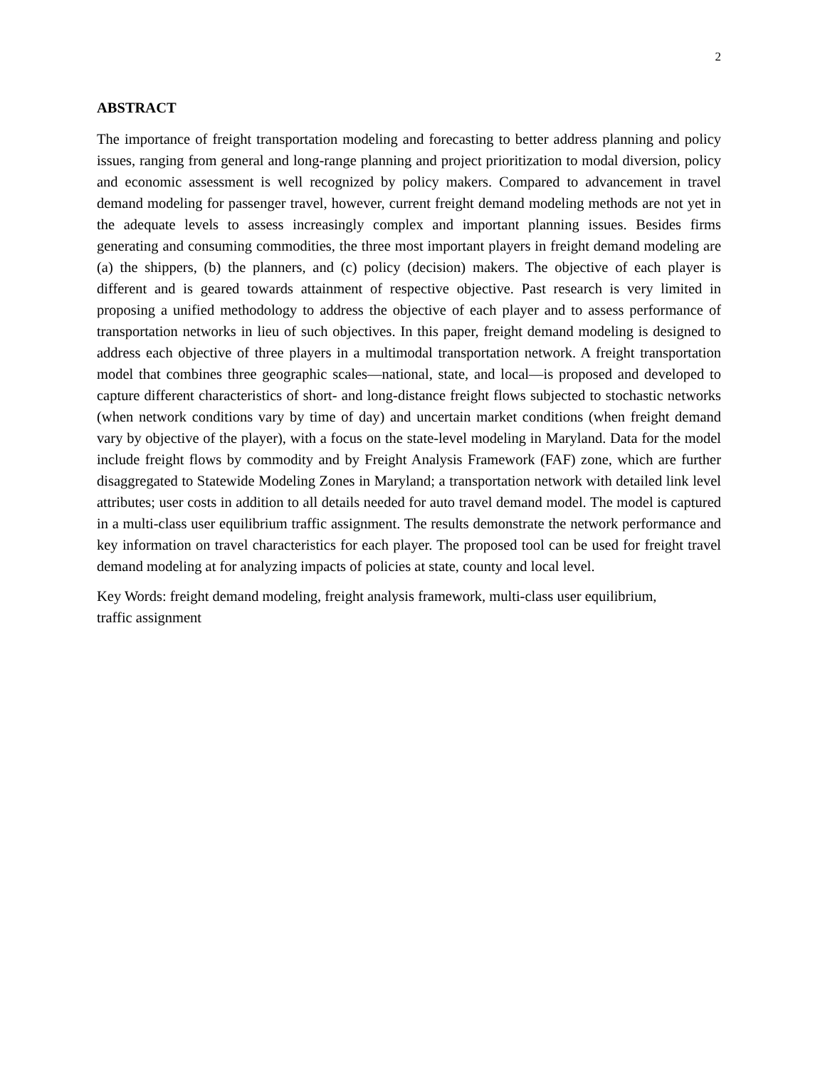2
ABSTRACT
The importance of freight transportation modeling and forecasting to better address planning and policy issues, ranging from general and long-range planning and project prioritization to modal diversion, policy and economic assessment is well recognized by policy makers. Compared to advancement in travel demand modeling for passenger travel, however, current freight demand modeling methods are not yet in the adequate levels to assess increasingly complex and important planning issues. Besides firms generating and consuming commodities, the three most important players in freight demand modeling are (a) the shippers, (b) the planners, and (c) policy (decision) makers. The objective of each player is different and is geared towards attainment of respective objective. Past research is very limited in proposing a unified methodology to address the objective of each player and to assess performance of transportation networks in lieu of such objectives. In this paper, freight demand modeling is designed to address each objective of three players in a multimodal transportation network. A freight transportation model that combines three geographic scales—national, state, and local—is proposed and developed to capture different characteristics of short- and long-distance freight flows subjected to stochastic networks (when network conditions vary by time of day) and uncertain market conditions (when freight demand vary by objective of the player), with a focus on the state-level modeling in Maryland. Data for the model include freight flows by commodity and by Freight Analysis Framework (FAF) zone, which are further disaggregated to Statewide Modeling Zones in Maryland; a transportation network with detailed link level attributes; user costs in addition to all details needed for auto travel demand model. The model is captured in a multi-class user equilibrium traffic assignment. The results demonstrate the network performance and key information on travel characteristics for each player. The proposed tool can be used for freight travel demand modeling at for analyzing impacts of policies at state, county and local level.
Key Words: freight demand modeling, freight analysis framework, multi-class user equilibrium,
traffic assignment